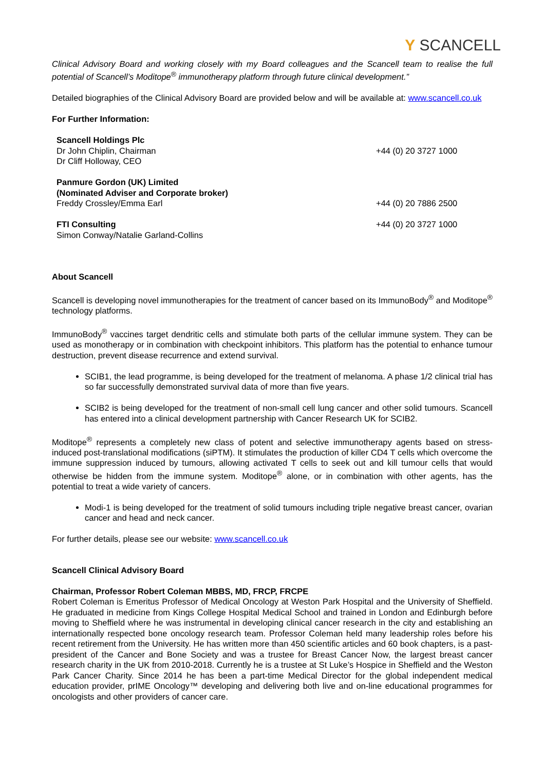Y SCANCELL
Clinical Advisory Board and working closely with my Board colleagues and the Scancell team to realise the full potential of Scancell’s Moditope<sup>®</sup> immunotherapy platform through future clinical development.”
Detailed biographies of the Clinical Advisory Board are provided below and will be available at: www.scancell.co.uk
For Further Information:
| Scancell Holdings Plc Dr John Chiplin, Chairman Dr Cliff Holloway, CEO | +44 (0) 20 3727 1000 |
| Panmure Gordon (UK) Limited (Nominated Adviser and Corporate broker) Freddy Crossley/Emma Earl | +44 (0) 20 7886 2500 |
| FTI Consulting Simon Conway/Natalie Garland-Collins | +44 (0) 20 3727 1000 |
About Scancell
Scancell is developing novel immunotherapies for the treatment of cancer based on its ImmunoBody<sup>®</sup> and Moditope<sup>®</sup> technology platforms.
ImmunoBody<sup>®</sup> vaccines target dendritic cells and stimulate both parts of the cellular immune system. They can be used as monotherapy or in combination with checkpoint inhibitors. This platform has the potential to enhance tumour destruction, prevent disease recurrence and extend survival.
SCIB1, the lead programme, is being developed for the treatment of melanoma. A phase 1/2 clinical trial has so far successfully demonstrated survival data of more than five years.
SCIB2 is being developed for the treatment of non-small cell lung cancer and other solid tumours. Scancell has entered into a clinical development partnership with Cancer Research UK for SCIB2.
Moditope<sup>®</sup> represents a completely new class of potent and selective immunotherapy agents based on stress-induced post-translational modifications (siPTM). It stimulates the production of killer CD4 T cells which overcome the immune suppression induced by tumours, allowing activated T cells to seek out and kill tumour cells that would otherwise be hidden from the immune system. Moditope<sup>®</sup> alone, or in combination with other agents, has the potential to treat a wide variety of cancers.
Modi-1 is being developed for the treatment of solid tumours including triple negative breast cancer, ovarian cancer and head and neck cancer.
For further details, please see our website: www.scancell.co.uk
Scancell Clinical Advisory Board
Chairman, Professor Robert Coleman MBBS, MD, FRCP, FRCPE
Robert Coleman is Emeritus Professor of Medical Oncology at Weston Park Hospital and the University of Sheffield. He graduated in medicine from Kings College Hospital Medical School and trained in London and Edinburgh before moving to Sheffield where he was instrumental in developing clinical cancer research in the city and establishing an internationally respected bone oncology research team. Professor Coleman held many leadership roles before his recent retirement from the University. He has written more than 450 scientific articles and 60 book chapters, is a past-president of the Cancer and Bone Society and was a trustee for Breast Cancer Now, the largest breast cancer research charity in the UK from 2010-2018. Currently he is a trustee at St Luke’s Hospice in Sheffield and the Weston Park Cancer Charity. Since 2014 he has been a part-time Medical Director for the global independent medical education provider, prIME Oncology™ developing and delivering both live and on-line educational programmes for oncologists and other providers of cancer care.